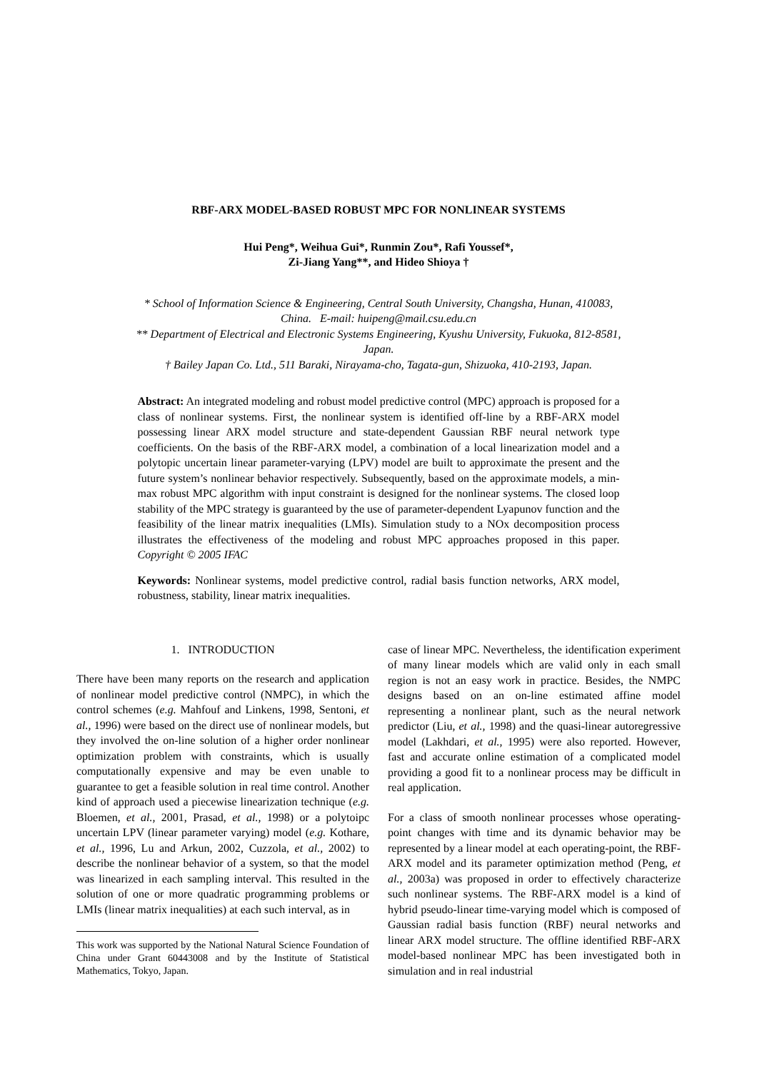RBF-ARX MODEL-BASED ROBUST MPC FOR NONLINEAR SYSTEMS
Hui Peng*, Weihua Gui*, Runmin Zou*, Rafi Youssef*,
Zi-Jiang Yang**, and Hideo Shioya †
* School of Information Science & Engineering, Central South University, Changsha, Hunan, 410083, China. E-mail: huipeng@mail.csu.edu.cn
** Department of Electrical and Electronic Systems Engineering, Kyushu University, Fukuoka, 812-8581, Japan.
† Bailey Japan Co. Ltd., 511 Baraki, Nirayama-cho, Tagata-gun, Shizuoka, 410-2193, Japan.
Abstract: An integrated modeling and robust model predictive control (MPC) approach is proposed for a class of nonlinear systems. First, the nonlinear system is identified off-line by a RBF-ARX model possessing linear ARX model structure and state-dependent Gaussian RBF neural network type coefficients. On the basis of the RBF-ARX model, a combination of a local linearization model and a polytopic uncertain linear parameter-varying (LPV) model are built to approximate the present and the future system’s nonlinear behavior respectively. Subsequently, based on the approximate models, a min-max robust MPC algorithm with input constraint is designed for the nonlinear systems. The closed loop stability of the MPC strategy is guaranteed by the use of parameter-dependent Lyapunov function and the feasibility of the linear matrix inequalities (LMIs). Simulation study to a NOx decomposition process illustrates the effectiveness of the modeling and robust MPC approaches proposed in this paper. Copyright © 2005 IFAC
Keywords: Nonlinear systems, model predictive control, radial basis function networks, ARX model, robustness, stability, linear matrix inequalities.
1. INTRODUCTION
There have been many reports on the research and application of nonlinear model predictive control (NMPC), in which the control schemes (e.g. Mahfouf and Linkens, 1998, Sentoni, et al., 1996) were based on the direct use of nonlinear models, but they involved the on-line solution of a higher order nonlinear optimization problem with constraints, which is usually computationally expensive and may be even unable to guarantee to get a feasible solution in real time control. Another kind of approach used a piecewise linearization technique (e.g. Bloemen, et al., 2001, Prasad, et al., 1998) or a polytoipc uncertain LPV (linear parameter varying) model (e.g. Kothare, et al., 1996, Lu and Arkun, 2002, Cuzzola, et al., 2002) to describe the nonlinear behavior of a system, so that the model was linearized in each sampling interval. This resulted in the solution of one or more quadratic programming problems or LMIs (linear matrix inequalities) at each such interval, as in
This work was supported by the National Natural Science Foundation of China under Grant 60443008 and by the Institute of Statistical Mathematics, Tokyo, Japan.
case of linear MPC. Nevertheless, the identification experiment of many linear models which are valid only in each small region is not an easy work in practice. Besides, the NMPC designs based on an on-line estimated affine model representing a nonlinear plant, such as the neural network predictor (Liu, et al., 1998) and the quasi-linear autoregressive model (Lakhdari, et al., 1995) were also reported. However, fast and accurate online estimation of a complicated model providing a good fit to a nonlinear process may be difficult in real application.
For a class of smooth nonlinear processes whose operating-point changes with time and its dynamic behavior may be represented by a linear model at each operating-point, the RBF-ARX model and its parameter optimization method (Peng, et al., 2003a) was proposed in order to effectively characterize such nonlinear systems. The RBF-ARX model is a kind of hybrid pseudo-linear time-varying model which is composed of Gaussian radial basis function (RBF) neural networks and linear ARX model structure. The offline identified RBF-ARX model-based nonlinear MPC has been investigated both in simulation and in real industrial